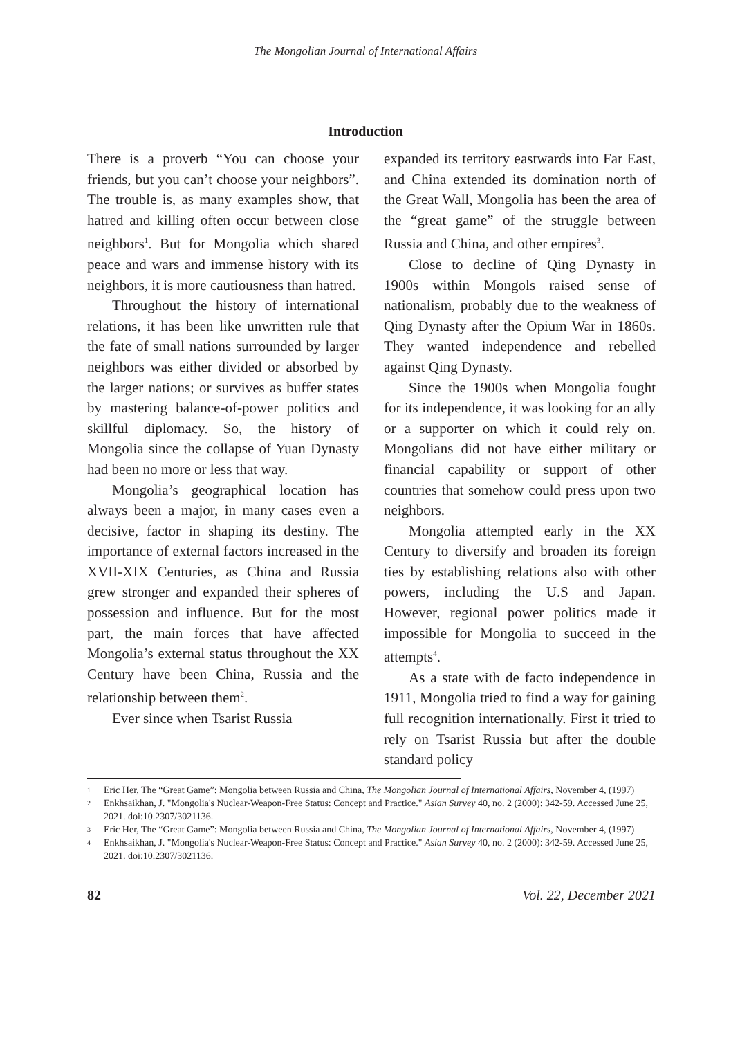The Mongolian Journal of International Affairs
Introduction
There is a proverb “You can choose your friends, but you can’t choose your neighbors”. The trouble is, as many examples show, that hatred and killing often occur between close neighbors<sup>1</sup>. But for Mongolia which shared peace and wars and immense history with its neighbors, it is more cautiousness than hatred.
Throughout the history of international relations, it has been like unwritten rule that the fate of small nations surrounded by larger neighbors was either divided or absorbed by the larger nations; or survives as buffer states by mastering balance-of-power politics and skillful diplomacy. So, the history of Mongolia since the collapse of Yuan Dynasty had been no more or less that way.
Mongolia’s geographical location has always been a major, in many cases even a decisive, factor in shaping its destiny. The importance of external factors increased in the XVII-XIX Centuries, as China and Russia grew stronger and expanded their spheres of possession and influence. But for the most part, the main forces that have affected Mongolia’s external status throughout the XX Century have been China, Russia and the relationship between them<sup>2</sup>.
Ever since when Tsarist Russia
expanded its territory eastwards into Far East, and China extended its domination north of the Great Wall, Mongolia has been the area of the “great game” of the struggle between Russia and China, and other empires<sup>3</sup>.
Close to decline of Qing Dynasty in 1900s within Mongols raised sense of nationalism, probably due to the weakness of Qing Dynasty after the Opium War in 1860s. They wanted independence and rebelled against Qing Dynasty.
Since the 1900s when Mongolia fought for its independence, it was looking for an ally or a supporter on which it could rely on. Mongolians did not have either military or financial capability or support of other countries that somehow could press upon two neighbors.
Mongolia attempted early in the XX Century to diversify and broaden its foreign ties by establishing relations also with other powers, including the U.S and Japan. However, regional power politics made it impossible for Mongolia to succeed in the attempts<sup>4</sup>.
As a state with de facto independence in 1911, Mongolia tried to find a way for gaining full recognition internationally. First it tried to rely on Tsarist Russia but after the double standard policy
1 Eric Her, The “Great Game”: Mongolia between Russia and China, The Mongolian Journal of International Affairs, November 4, (1997)
2 Enkhsaikhan, J. "Mongolia's Nuclear-Weapon-Free Status: Concept and Practice." Asian Survey 40, no. 2 (2000): 342-59. Accessed June 25, 2021. doi:10.2307/3021136.
3 Eric Her, The “Great Game”: Mongolia between Russia and China, The Mongolian Journal of International Affairs, November 4, (1997)
4 Enkhsaikhan, J. "Mongolia's Nuclear-Weapon-Free Status: Concept and Practice." Asian Survey 40, no. 2 (2000): 342-59. Accessed June 25, 2021. doi:10.2307/3021136.
82 Vol. 22, December 2021